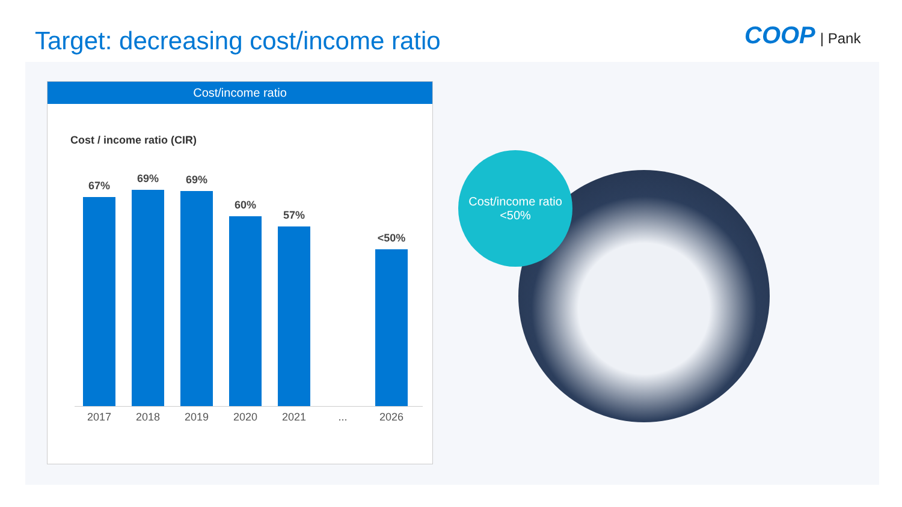Target: decreasing cost/income ratio
COOP | Pank
Cost/income ratio
Cost / income ratio (CIR)
67%
69%
69%
60%
57%
<50%
2017 2018 2019 2020 2021 ... 2026
Cost/income ratio
<50%